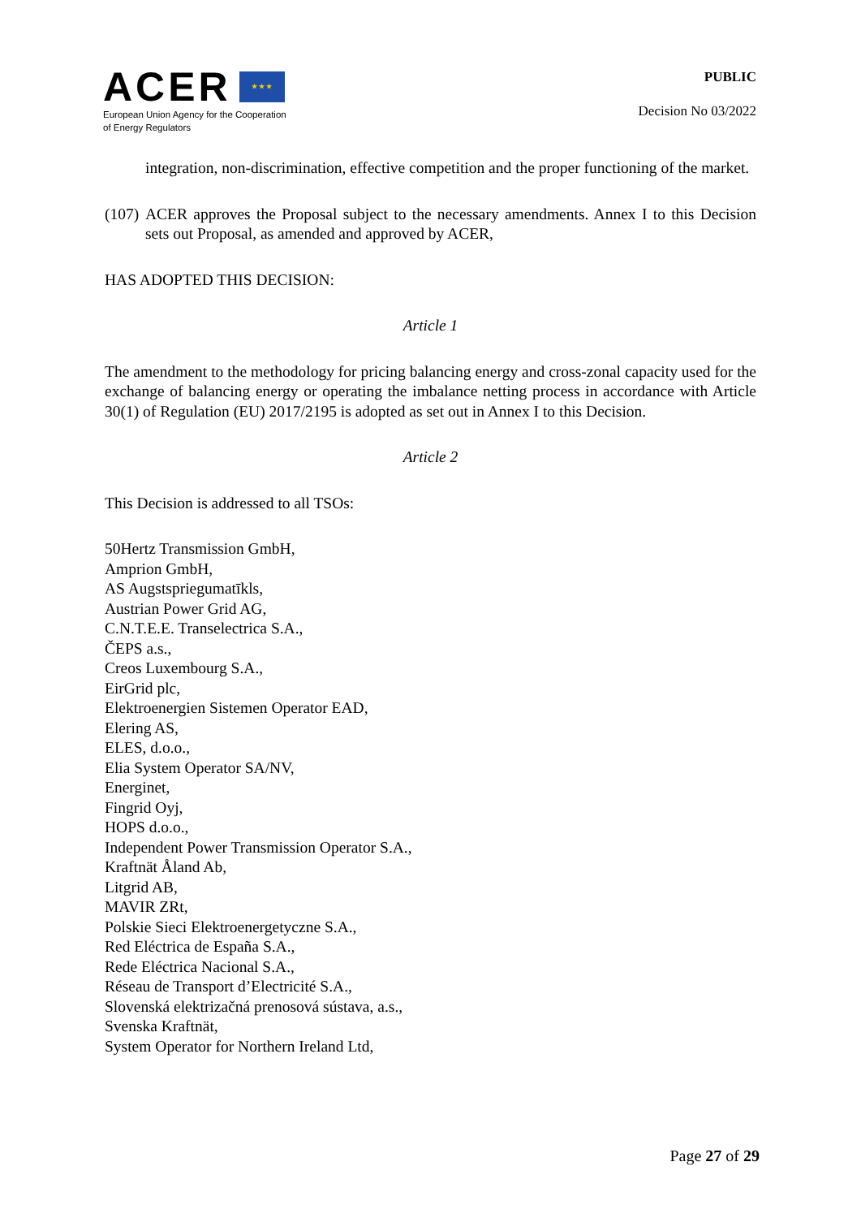ACER ★ ★ ★
European Union Agency for the Cooperation
of Energy Regulators
PUBLIC
Decision No 03/2022
integration, non-discrimination, effective competition and the proper functioning of the market.
(107) ACER approves the Proposal subject to the necessary amendments. Annex I to this Decision sets out Proposal, as amended and approved by ACER,
HAS ADOPTED THIS DECISION:
Article 1
The amendment to the methodology for pricing balancing energy and cross-zonal capacity used for the exchange of balancing energy or operating the imbalance netting process in accordance with Article 30(1) of Regulation (EU) 2017/2195 is adopted as set out in Annex I to this Decision.
Article 2
This Decision is addressed to all TSOs:
50Hertz Transmission GmbH,
Amprion GmbH,
AS Augstspriegumatīkls,
Austrian Power Grid AG,
C.N.T.E.E. Transelectrica S.A.,
ČEPS a.s.,
Creos Luxembourg S.A.,
EirGrid plc,
Elektroenergien Sistemen Operator EAD,
Elering AS,
ELES, d.o.o.,
Elia System Operator SA/NV,
Energinet,
Fingrid Oyj,
HOPS d.o.o.,
Independent Power Transmission Operator S.A.,
Kraftnät Åland Ab,
Litgrid AB,
MAVIR ZRt,
Polskie Sieci Elektroenergetyczne S.A.,
Red Eléctrica de España S.A.,
Rede Eléctrica Nacional S.A.,
Réseau de Transport d’Electricité S.A.,
Slovenská elektrizačná prenosová sústava, a.s.,
Svenska Kraftnät,
System Operator for Northern Ireland Ltd,
Page 27 of 29